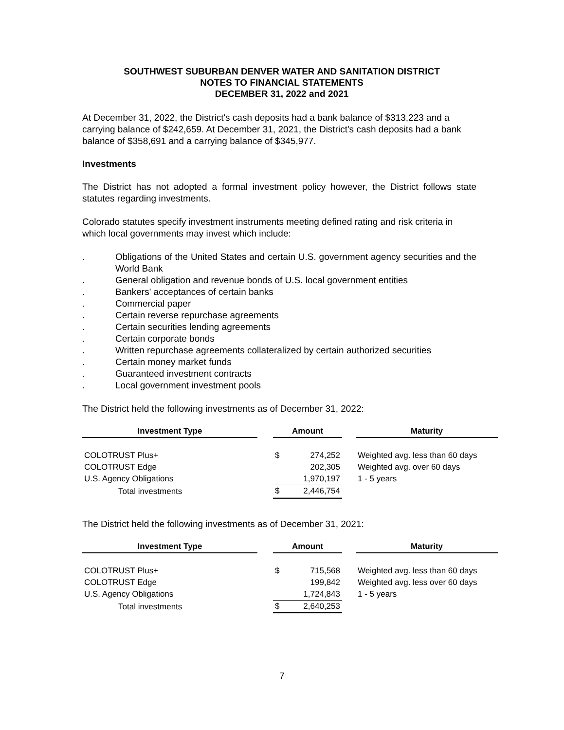SOUTHWEST SUBURBAN DENVER WATER AND SANITATION DISTRICT
NOTES TO FINANCIAL STATEMENTS
DECEMBER 31, 2022 and 2021
At December 31, 2022, the District's cash deposits had a bank balance of $313,223 and a carrying balance of $242,659. At December 31, 2021, the District's cash deposits had a bank balance of $358,691 and a carrying balance of $345,977.
Investments
The District has not adopted a formal investment policy however, the District follows state statutes regarding investments.
Colorado statutes specify investment instruments meeting defined rating and risk criteria in which local governments may invest which include:
. Obligations of the United States and certain U.S. government agency securities and the World Bank
. General obligation and revenue bonds of U.S. local government entities
. Bankers' acceptances of certain banks
. Commercial paper
. Certain reverse repurchase agreements
. Certain securities lending agreements
. Certain corporate bonds
. Written repurchase agreements collateralized by certain authorized securities
. Certain money market funds
. Guaranteed investment contracts
. Local government investment pools
The District held the following investments as of December 31, 2022:
| Investment Type | | Amount | | | Maturity |
| --- | --- | --- | --- | --- | --- |
| COLOTRUST Plus+ | | $ | 274,252 | | Weighted avg. less than 60 days |
| COLOTRUST Edge | | | 202,305 | | Weighted avg. over 60 days |
| U.S. Agency Obligations | | | 1,970,197 | | 1 - 5 years |
| Total investments | | $ | 2,446,754 | | |
The District held the following investments as of December 31, 2021:
| Investment Type | | Amount | | | Maturity |
| --- | --- | --- | --- | --- | --- |
| COLOTRUST Plus+ | | $ | 715,568 | | Weighted avg. less than 60 days |
| COLOTRUST Edge | | | 199,842 | | Weighted avg. less over 60 days |
| U.S. Agency Obligations | | | 1,724,843 | | 1 - 5 years |
| Total investments | | $ | 2,640,253 | | |
7